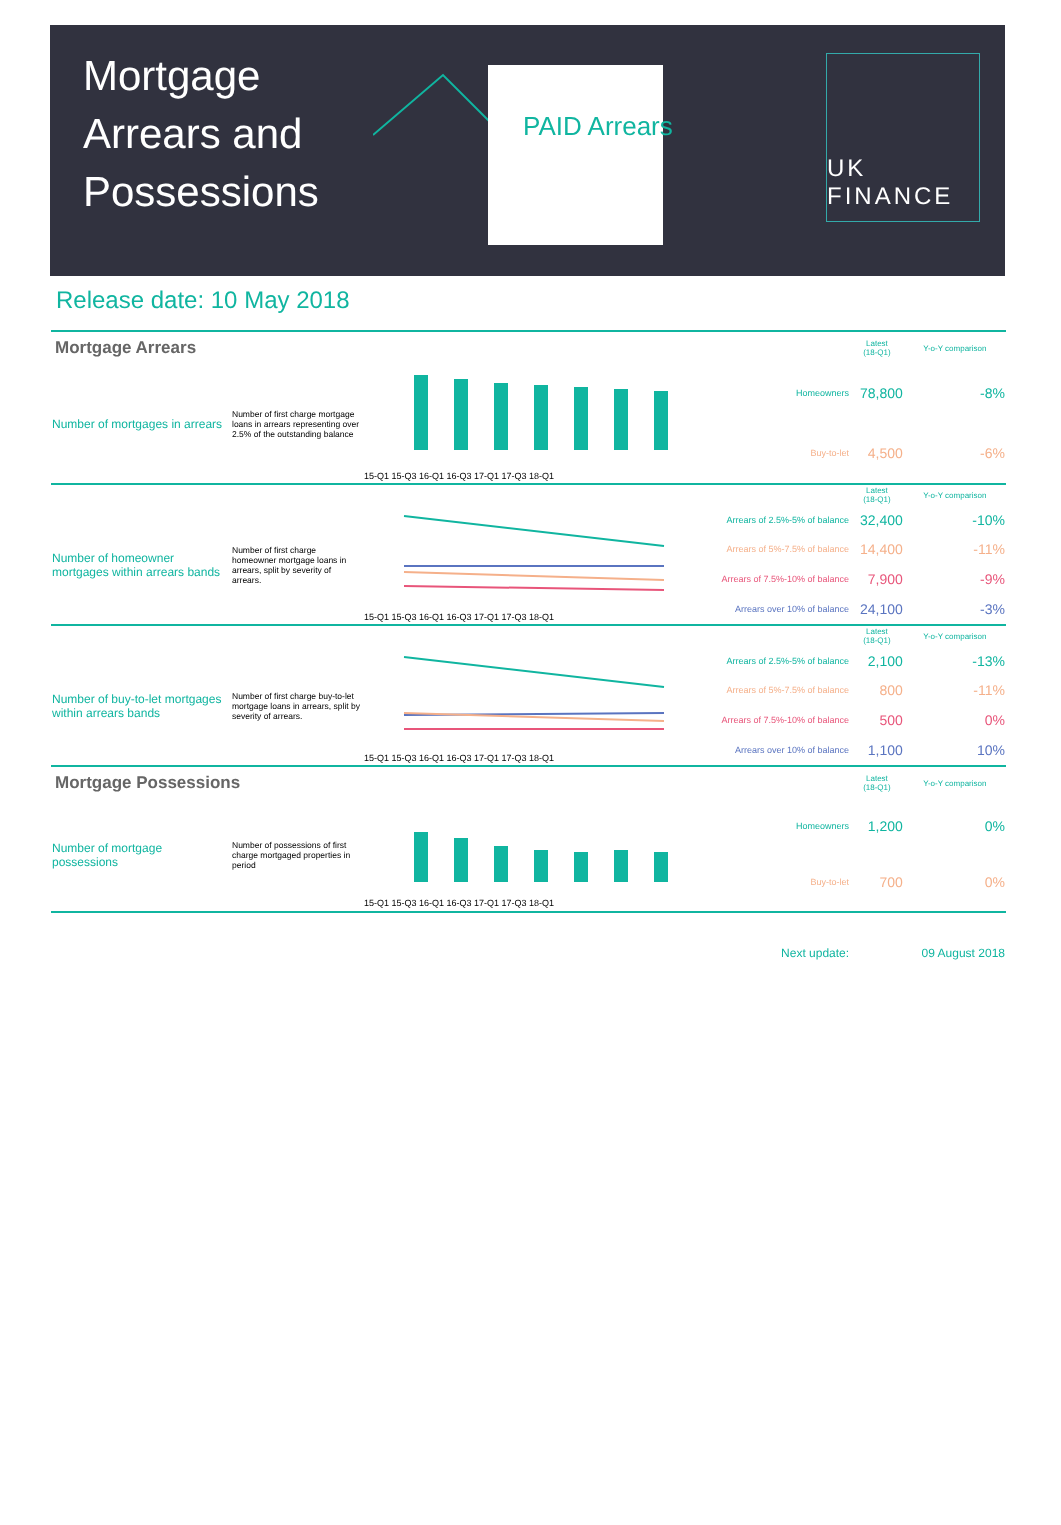Mortgage Arrears and Possessions
PAID Arrears
UK
FINANCE
Release date: 10 May 2018
| Mortgage Arrears | | | | Latest (18-Q1) | Y-o-Y comparison |
| Number of mortgages in arrears | Number of first charge mortgage loans in arrears representing over 2.5% of the outstanding balance | 15-Q1 15-Q3 16-Q1 16-Q3 17-Q1 17-Q3 18-Q1 | Homeowners | 78,800 | -8% |
| | | | Buy-to-let | 4,500 | -6% |
| | | | | Latest (18-Q1) | Y-o-Y comparison |
| Number of homeowner mortgages within arrears bands | Number of first charge homeowner mortgage loans in arrears, split by severity of arrears. | 15-Q1 15-Q3 16-Q1 16-Q3 17-Q1 17-Q3 18-Q1 | Arrears of 2.5%-5% of balance | 32,400 | -10% |
| | | | Arrears of 5%-7.5% of balance | 14,400 | -11% |
| | | | Arrears of 7.5%-10% of balance | 7,900 | -9% |
| | | | Arrears over 10% of balance | 24,100 | -3% |
| | | | | Latest (18-Q1) | Y-o-Y comparison |
| Number of buy-to-let mortgages within arrears bands | Number of first charge buy-to-let mortgage loans in arrears, split by severity of arrears. | 15-Q1 15-Q3 16-Q1 16-Q3 17-Q1 17-Q3 18-Q1 | Arrears of 2.5%-5% of balance | 2,100 | -13% |
| | | | Arrears of 5%-7.5% of balance | 800 | -11% |
| | | | Arrears of 7.5%-10% of balance | 500 | 0% |
| | | | Arrears over 10% of balance | 1,100 | 10% |
| Mortgage Possessions | | | | Latest (18-Q1) | Y-o-Y comparison |
| Number of mortgage possessions | Number of possessions of first charge mortgaged properties in period | 15-Q1 15-Q3 16-Q1 16-Q3 17-Q1 17-Q3 18-Q1 | Homeowners | 1,200 | 0% |
| | | | Buy-to-let | 700 | 0% |
| | | | Next update: | | 09 August 2018 |